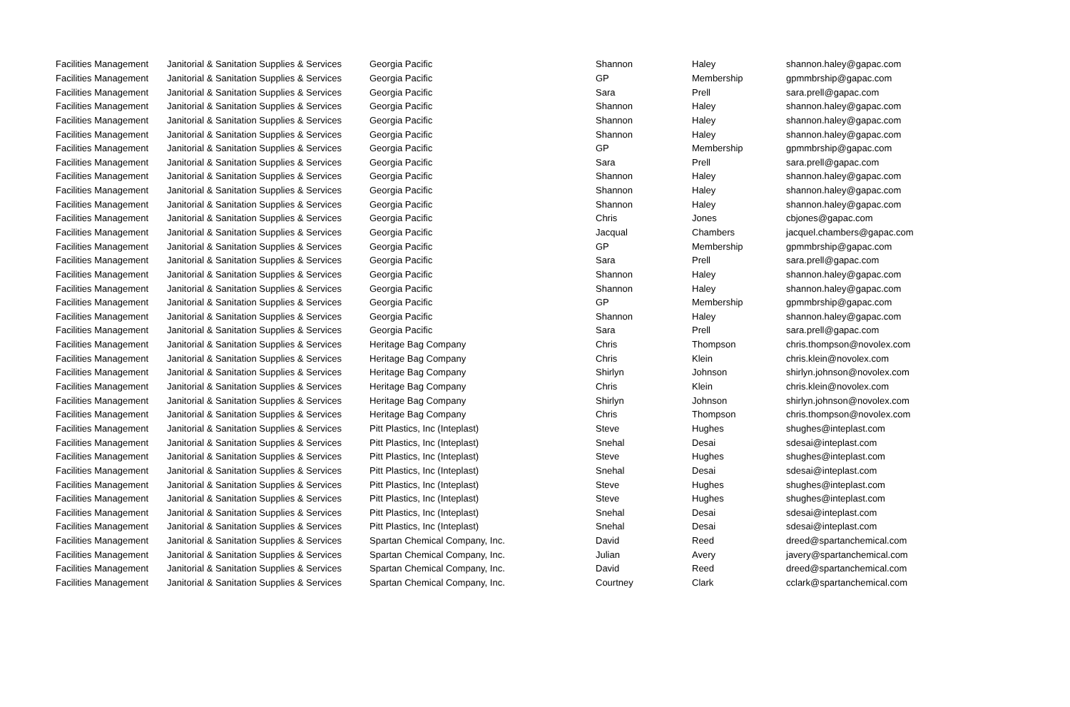| Facilities Management | Janitorial & Sanitation Supplies & Services | Georgia Pacific | Shannon | Haley | shannon.haley@gapac.com |
| Facilities Management | Janitorial & Sanitation Supplies & Services | Georgia Pacific | GP | Membership | gpmmbrship@gapac.com |
| Facilities Management | Janitorial & Sanitation Supplies & Services | Georgia Pacific | Sara | Prell | sara.prell@gapac.com |
| Facilities Management | Janitorial & Sanitation Supplies & Services | Georgia Pacific | Shannon | Haley | shannon.haley@gapac.com |
| Facilities Management | Janitorial & Sanitation Supplies & Services | Georgia Pacific | Shannon | Haley | shannon.haley@gapac.com |
| Facilities Management | Janitorial & Sanitation Supplies & Services | Georgia Pacific | Shannon | Haley | shannon.haley@gapac.com |
| Facilities Management | Janitorial & Sanitation Supplies & Services | Georgia Pacific | GP | Membership | gpmmbrship@gapac.com |
| Facilities Management | Janitorial & Sanitation Supplies & Services | Georgia Pacific | Sara | Prell | sara.prell@gapac.com |
| Facilities Management | Janitorial & Sanitation Supplies & Services | Georgia Pacific | Shannon | Haley | shannon.haley@gapac.com |
| Facilities Management | Janitorial & Sanitation Supplies & Services | Georgia Pacific | Shannon | Haley | shannon.haley@gapac.com |
| Facilities Management | Janitorial & Sanitation Supplies & Services | Georgia Pacific | Shannon | Haley | shannon.haley@gapac.com |
| Facilities Management | Janitorial & Sanitation Supplies & Services | Georgia Pacific | Chris | Jones | cbjones@gapac.com |
| Facilities Management | Janitorial & Sanitation Supplies & Services | Georgia Pacific | Jacqual | Chambers | jacquel.chambers@gapac.com |
| Facilities Management | Janitorial & Sanitation Supplies & Services | Georgia Pacific | GP | Membership | gpmmbrship@gapac.com |
| Facilities Management | Janitorial & Sanitation Supplies & Services | Georgia Pacific | Sara | Prell | sara.prell@gapac.com |
| Facilities Management | Janitorial & Sanitation Supplies & Services | Georgia Pacific | Shannon | Haley | shannon.haley@gapac.com |
| Facilities Management | Janitorial & Sanitation Supplies & Services | Georgia Pacific | Shannon | Haley | shannon.haley@gapac.com |
| Facilities Management | Janitorial & Sanitation Supplies & Services | Georgia Pacific | GP | Membership | gpmmbrship@gapac.com |
| Facilities Management | Janitorial & Sanitation Supplies & Services | Georgia Pacific | Shannon | Haley | shannon.haley@gapac.com |
| Facilities Management | Janitorial & Sanitation Supplies & Services | Georgia Pacific | Sara | Prell | sara.prell@gapac.com |
| Facilities Management | Janitorial & Sanitation Supplies & Services | Heritage Bag Company | Chris | Thompson | chris.thompson@novolex.com |
| Facilities Management | Janitorial & Sanitation Supplies & Services | Heritage Bag Company | Chris | Klein | chris.klein@novolex.com |
| Facilities Management | Janitorial & Sanitation Supplies & Services | Heritage Bag Company | Shirlyn | Johnson | shirlyn.johnson@novolex.com |
| Facilities Management | Janitorial & Sanitation Supplies & Services | Heritage Bag Company | Chris | Klein | chris.klein@novolex.com |
| Facilities Management | Janitorial & Sanitation Supplies & Services | Heritage Bag Company | Shirlyn | Johnson | shirlyn.johnson@novolex.com |
| Facilities Management | Janitorial & Sanitation Supplies & Services | Heritage Bag Company | Chris | Thompson | chris.thompson@novolex.com |
| Facilities Management | Janitorial & Sanitation Supplies & Services | Pitt Plastics, Inc (Inteplast) | Steve | Hughes | shughes@inteplast.com |
| Facilities Management | Janitorial & Sanitation Supplies & Services | Pitt Plastics, Inc (Inteplast) | Snehal | Desai | sdesai@inteplast.com |
| Facilities Management | Janitorial & Sanitation Supplies & Services | Pitt Plastics, Inc (Inteplast) | Steve | Hughes | shughes@inteplast.com |
| Facilities Management | Janitorial & Sanitation Supplies & Services | Pitt Plastics, Inc (Inteplast) | Snehal | Desai | sdesai@inteplast.com |
| Facilities Management | Janitorial & Sanitation Supplies & Services | Pitt Plastics, Inc (Inteplast) | Steve | Hughes | shughes@inteplast.com |
| Facilities Management | Janitorial & Sanitation Supplies & Services | Pitt Plastics, Inc (Inteplast) | Steve | Hughes | shughes@inteplast.com |
| Facilities Management | Janitorial & Sanitation Supplies & Services | Pitt Plastics, Inc (Inteplast) | Snehal | Desai | sdesai@inteplast.com |
| Facilities Management | Janitorial & Sanitation Supplies & Services | Pitt Plastics, Inc (Inteplast) | Snehal | Desai | sdesai@inteplast.com |
| Facilities Management | Janitorial & Sanitation Supplies & Services | Spartan Chemical Company, Inc. | David | Reed | dreed@spartanchemical.com |
| Facilities Management | Janitorial & Sanitation Supplies & Services | Spartan Chemical Company, Inc. | Julian | Avery | javery@spartanchemical.com |
| Facilities Management | Janitorial & Sanitation Supplies & Services | Spartan Chemical Company, Inc. | David | Reed | dreed@spartanchemical.com |
| Facilities Management | Janitorial & Sanitation Supplies & Services | Spartan Chemical Company, Inc. | Courtney | Clark | cclark@spartanchemical.com |